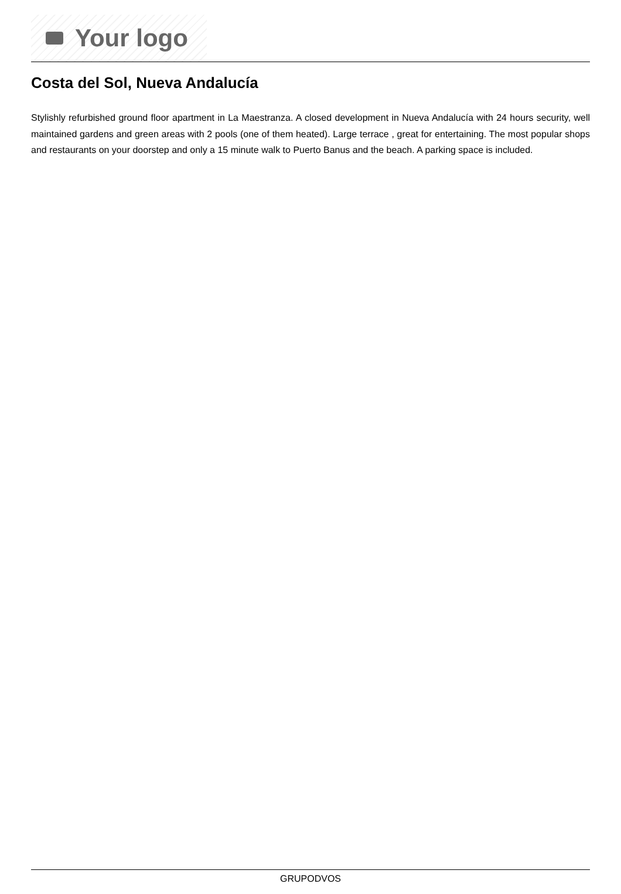Your logo
Costa del Sol, Nueva Andalucía
Stylishly refurbished ground floor apartment in La Maestranza. A closed development in Nueva Andalucía with 24 hours security, well maintained gardens and green areas with 2 pools (one of them heated). Large terrace , great for entertaining. The most popular shops and restaurants on your doorstep and only a 15 minute walk to Puerto Banus and the beach. A parking space is included.
GRUPODVOS